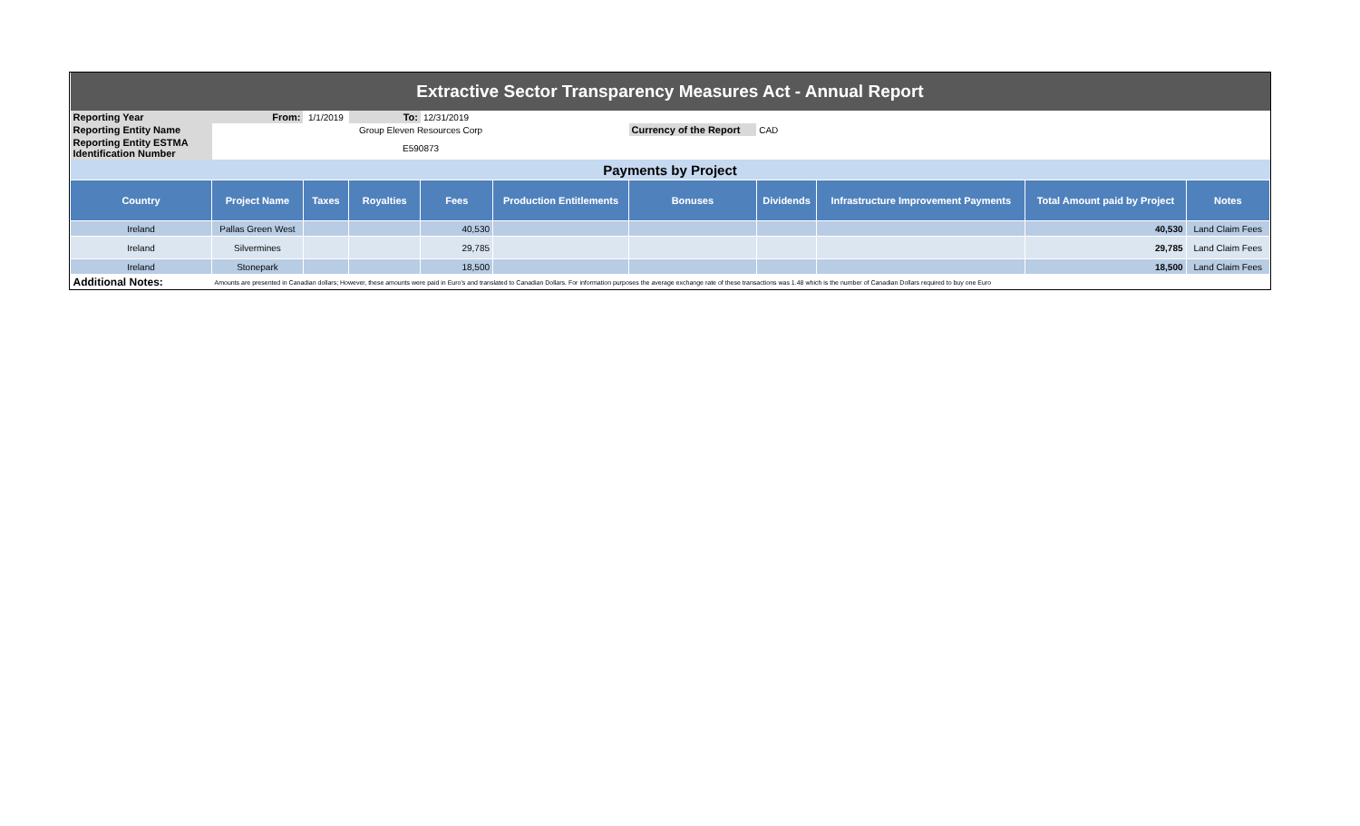| Extractive Sector Transparency Measures Act - Annual Report | | | | | | | | | | |
| Reporting Year | From: | 1/1/2019 | To: | 12/31/2019 | | | | | | |
| Reporting Entity Name | | | Group Eleven Resources Corp | | | Currency of the Report | CAD | | | |
| Reporting Entity ESTMA Identification Number | | | E590873 | | | | | | | |
| Payments by Project | | | | | | | | | | |
| Country | Project Name | Taxes | Royalties | Fees | Production Entitlements | Bonuses | Dividends | Infrastructure Improvement Payments | Total Amount paid by Project | Notes |
| Ireland | Pallas Green West | | | 40,530 | | | | | 40,530 | Land Claim Fees |
| Ireland | Silvermines | | | 29,785 | | | | | 29,785 | Land Claim Fees |
| Ireland | Stonepark | | | 18,500 | | | | | 18,500 | Land Claim Fees |
| Additional Notes: | Amounts are presented in Canadian dollars; However, these amounts were paid in Euro's and translated to Canadian Dollars. For information purposes the average exchange rate of these transactions was 1.48 which is the number of Canadian Dollars required to buy one Euro | | | | | | | | | |